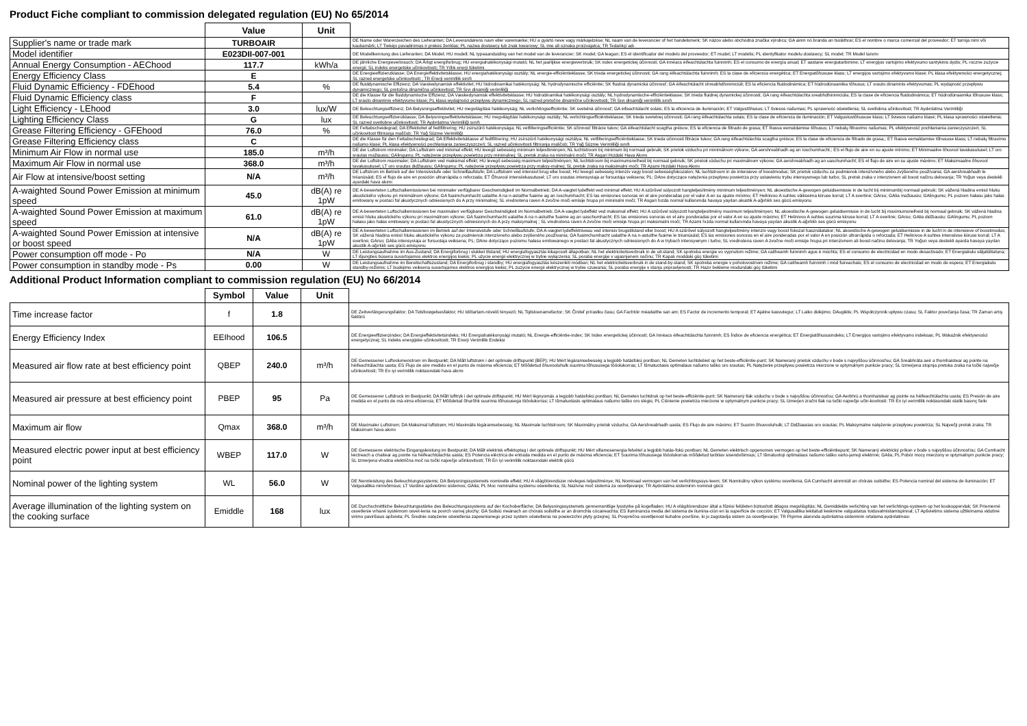Product Fiche compliant to commission delegated regulation (EU) No 65/2014
| | Value | Unit | |
| --- | --- | --- | --- |
| Supplier's name or trade mark | TURBOAIR | | DE Name oder Warenzeichen des Lieferanten; DA Leverandørens navn eller varemærke; HU a gyártó neve vagy márkajelzése; NL naam van de leverancier of het handelsmerk; SK názov alebo obchodná značka výrobcu; GA ainm nó branda an tsoláthraí; ES el nombre o marca comercial del proveedor; ET tarnija nimi või kaubamärk; LT Tiekėjo pavadinimas ir prekės ženklas; PL nazwa dostawcy lub znak towarowy; SL ime ali oznaka proizvajalca; TR Tedarikçi adı |
| Model identifier | E023DII-007-001 | | DE Modellkennung des Lieferanten; DA Model; HU modell; NL typeaanduiding van het model van de leverancier; SK model; GA leagan; ES el identificador del modelo del proveedor; ET mudel; LT modelis; PL identyfikator modelu dostawcy; SL model; TR Model tanımı |
| Annual Energy Consumption - AEChood | 117.7 | kWh/a | DE jährliche Energieverbrauch; DA Årligt energiforbrug; HU energiahatékonysági mutató; NL het jaarlijkse energieverbruik; SK index energetickej účinnosti; GA innéacs éifeachtúlachta fuinnimh; ES el consumo de energía anual; ET aastane energiatarbimine; LT energijos vartojimo efektyvumo santykinis dydis; PL roczne zużycie energii; SL indeks energetske učinkovitosti; TR Yıllık enerji tüketimi |
| Energy Efficiency Class | E | | DE Energieeffizienzklasse; DA Energieffektivitetsklasse; HU energiahatékonysági osztály; NL energie-efficiëntieklasse; SK trieda energetickej účinnosti; GA rang éifeachtúlachta fuinnimh; ES la clase de eficiencia energética; ET Energiatõhususe klass; LT energijos vartojimo efektyvumo klasė; PL klasa efektywności energetycznej; SL razred energetske učinkovitosti ; TR Enerji verimlilik sınıfı |
| Fluid Dynamic Efficiency - FDEhood | 5.4 | % | DE fluiddynamische Effizienz; DA Væskedynamisk effektivitet; HU hidrodinamikai hatékonyság; NL hydrodynamische efficiëntie; SK fluidná dynamická účinnosť; GA éifeachtúlacht shreabhdhinimiciúil; ES la eficiencia fluidodinámica; ET hüdrodünaamika tõhusus; LT srauto dinaminis efektyvumas; PL wydajność przepływu dynamicznego; SL pretočna dinamična učinkovitost; TR Sıvı dinamiği verimliliği |
| Fluid Dynamic Efficiency class | F | | DE die Klasse für die fluiddynamische Effizienz; DA Væskedynamisk effektivitetsklasse; HU hidrodinamikai hatékonysági osztály; NL hydrodynamische-efficiëntieklasse; SK trieda fluidnej dynamickej účinnosti; GA rang éifeachtúlachta sreabhdhinimiciúla; ES la clase de eficiencia fluidodinámica; ET hüdrodünaamika tõhususe klass; LT srauto dinaminio efektyvumo klasė; PL klasa wydajności przepływu dynamicznego; SL razred pretočne dinamične učinkovitosti; TR Sıvı dinamiği verimlilik sınıfı |
| Light Efficiency - LEhood | 3.0 | lux/W | DE Beleuchtungseffizienz; DA Belysningseffektivitet; HU megvilágítási hatékonyság; NL verlichtingsefficiëntie; SK svetelná účinnosť; GA éifeachtúlacht solais; ES la eficiencia de iluminación; ET Valgustõhusus; LT šviesos našumas; PL sprawność oświetlenia; SL svetlobna učinkovitost; TR Aydınlatma Verimliliği |
| Lighting Efficiency Class | G | lux | DE Beleuchtungseffizienzklasse; DA Belysningseffektivitetsklasse; HU megvilágítási hatékonysági osztály; NL verlichtingsefficiëntieklasse; SK trieda svetelnej účinnosti; GA rang éifeachtúlachta solais; ES la clase de eficiencia de iluminación; ET Valgustustõhususe klass; LT šviesos našumo klasė; PL klasa sprawności oświetlenia; SL razred svetlobne učinkovitosti; TR Aydınlatma Verimliliği sınıfı |
| Grease Filtering Efficiency - GFEhood | 76.0 | % | DE Fettabscheidegrad; DA Effektivitet af fedtfiltrering; HU zsírszűrő hatékonysága; NL vetfilteringsefficiëntie; SK účinnosť filtrácie tukov; GA éifeachtúlacht scagtha gréisce; ES la eficiencia de filtrado de grasa; ET Rasva eemaldamise tõhusus; LT riebalų filtravimo našumas; PL efektywność pochłaniania zanieczyszczeń; SL učinkovitost filtriranja maščob; TR Yağ Süzme Verimliliği |
| Grease Filtering Efficiency class | C | | DE die Klasse für den Fettabscheidegrad; DA Effektivitetsklasse af fedtfiltrering; HU zsírszűrő hatékonysági osztálya; NL vetfilteringsefficiëntieklasse; SK trieda účinnosti filtrácie tukov; GA rang éifeachtúlachta scagtha gréisce; ES la clase de eficiencia de filtrado de grasa,; ET Rasva eemaldamise tõhususe klass; LT riebalų filtravimo našumo klasė; PL klasa efektywności pochłaniania zanieczyszczeń; SL razred učinkovitosti filtriranja maščob; TR Yağ Süzme Verimliliği sınıfı |
| Minimum Air Flow in normal use | 185.0 | m³/h | DE der Luftstrom minimaler; DA Luftstrøm ved minimal effekt; HU levegő sebesség minimum teljesítményen; NL luchtstroom bij minimum bij normaal gebruik; SK prietok vzduchu pri minimálnom výkone; GA aershreabhadh ag an íoschumhacht.; ES el flujo de aire en su ajuste mínimo; ET Minimaalne õhuvool tavakasutusel; LT oro srautas mažiausiu; GAlingumu; PL natężenie przepływu powietrza przy minimalnej; SL pretok zraka na minimalni moči; TR Asgari Hızdaki Hava Akımı |
| Maximum Air Flow in normal use | 368.0 | m³/h | DE der Luftstrom maximaler; DA Luftstrøm ved maksimal effekt; HU levegő sebesség maximum teljesítményen; NL luchtstroom bij maximumsnelheid bij normaal gebruik; SK prietok vzduchu pri maximálnom výkone; GA aershreabhadh ag an uaschumhacht; ES el flujo de aire en su ajuste máximo; ET Maksimaalne õhuvool tavakasutusel; LT oro srautas didžiausiu; GAlingumu; PL natężenie przepływu powietrza przy maksy-malnej; SL pretok zraka na maksimalni moči; TR Azami Hızdaki Hava Akımı |
| Air Flow at intensive/boost setting | N/A | m³/h | DE Luftstrom im Betrieb auf der Intensivstufe oder Schnelllaufstufe; DA Luftstrøm ved intensivt brug eller boost; HU levegő sebesség intenzív vagy boost sebességfokozaton; NL luchtstroom in de intensieve of boostmodus; SK prietok vzduchu za podmienok intenzívneho alebo zvýšeného používania; GA aershreabhadh le tréanúsáid; ES el flujo de aire en posición ultrarrápida o reforzada; ET Õhuvool intensiivkasutusel; LT oro srautas intensyviaja ar forsuotaja veiksena; PL; DAne dotyczące natężenia przepływu powietrza przy ustawieniu trybu intensywnego lub turbo; SL pretok zraka v intenzivnem ali boost načinu delovanja; TR Yoğun veya destekli ayardaki hava akımı |
| A-waighted Sound Power Emission at minimum speed | 45.0 | dB(A) re 1pW | DE A-bewerteten Luftschallemissionen bei minimaler verfügbarer Geschwindigkeit im Normalbetrieb; DA A-vægtet lydeffekt ved minimal effekt; HU A szűrővel súlyozott hangteljesítmény minimum teljesítményen; NL akoestische A-gewogen geluidsemissie in de lucht bij minimumbij normaal gebruik; SK vážená hladina emisií hluku akustického výkonu pri minimálnom výkone; GA fuaimchumhacht ualaithe A na n-astuithe fuaime ag an íoschumhacht; ES las emisiones sonoras en el aire ponderadas por el valor A en su ajuste mínimo; ET Helinivoo A suhtes väikseima kiiruse korral; LT A svertinė; GArso; GAlia mažiausiu; GAlingumu; PL poziom hałasu jako hałas emitowany w postaci fal akustycznych odniesionych do A przy minimalnej; SL vrednotena raven A zvočne moči emisije hrupa pri minimalni moči; TR Asgari hızda normal kullanımda havaya yayılan akustik A-ağırlıklı ses gücü emisyonu |
| A-waighted Sound Power Emission at maximum speed | 61.0 | dB(A) re 1pW | DE A-bewerteten Luftschallemissionen bei maximalerr verfügbarer Geschwindigkeit im Normalbetrieb; DA A-vægtet lydeffekt ved maksimal effekt; HU A szűrővel súlyozott hangteljesítmény maximum teljesítményen; NL akoestische A-gewogen geluidsemissie in de lucht bij maximumsnelheid bij normaal gebruik; SK vážená hladina emisií hluku akustického výkonu pri maximálnom výkone; GA fuaimchumhacht ualaithe A na n-astuithe fuaime ag an uaschumhacht; ES las emisiones sonoras en el aire ponderadas por el valor A en su ajuste máximo; ET Helinivoo A suhtes suurima kiiruse korral; LT A svertinė; GArso; GAlia didžiausiu; GAlingumu; PL poziom hałasu jako hałas emitowany w postaci fal akustycznych odniesionych do A przy maksymalnej ; SL vrednotena raven A zvočne moči emisije hrupa pri maksimalni moči; TR Azami hızda normal kullanımda havaya yayılan akustik A-ağırlıklı ses gücü emisyonu |
| A-waighted Sound Power Emission at intensive or boost speed | N/A | dB(A) re 1pW | DE A-bewerteten Luftschallemissionen im Betrieb auf der Intensivstufe oder Schnelllaufstufe; DA A-vægtet lydeffektniveau ved intensiv brugstilstand eller boost; HU A szűrővel súlyozott hangteljesítmény intenzív vagy boost fokozat használatakor; NL akoestische A-gewogen geluidsemissie in de lucht in de intensieve of boostmodus; SK vážená hladina emisií hluku akustického výkonu za podmienok intenzívneho alebo zvýšeného používania; GA fuaimchumhacht ualaithe A na n-astuithe fuaime le tréanúsáid; ES las emisiones sonoras en el aire ponderadas por el valor A en posición ultrarrápida o reforzada; ET Helinivoo A suhtes intensiivse kiiruse korral; LT A svertinė; GArso; GAlia intensyviaja ar forsuotaja veiksena; PL; DAne dotyczące poziomu hałasu emitowanego w postaci fal akustycznych odniesionych do A w trybach intensywnym i turbo; SL vrednotena raven A zvočne moči emisije hrupa pri intenzivnem ali boost načinu delovanja; TR Yoğun veya destekli ayarda havaya yayılan akustik A-ağırlıklı ses gücü emisyonu |
| Power consumption off mode - Po | N/A | W | DE Leistungsaufnahme im Aus-Zustand; DA Energiforbrug i slukket tilstand; HU energiafogyasztás kikapcsolt állapotban; NL het elektriciteitsverbruik in de uit-stand; SK spotreba energie vo vypnutom režime; GA caitheamh fuinnimh agus é múchta; ES el consumo de electricidad en modo desactivado; ET Energiakulu väljalülitatuna; LT išjungties būsena suvartojamos elektros energijos kiekis; PL użycie energii elektrycznej w trybie wyłączenia; SL poraba energije v ugasnjenem načinu; TR Kapalı moddaki güç tüketimi |
| Power consumption in standby mode - Ps | 0.00 | W | DE Leistungsaufnahme im Bereitschaftszustand; DA Energiforbrug i standby; HU energiafogyasztás készenléti módban; NL het elektriciteitsverbruik in de stand-by-stand; SK spotreba energie v pohotovostnom režime; GA caitheamh fuinnimh i mód fuireachais; ES el consumo de electricidad en modo de espera; ET Energiakulu standby-režiimis; LT budėjimo veiksena suvartojamos elektros energijos kiekis; PL zużycie energii elektrycznej w trybie czuwania; SL poraba energije v stanju pripravljenosti; TR Hazır bekleme modundaki güç tüketimi |
Additional Product Information compliant to commission regulation (EU) No 66/2014
| | Symbol | Value | Unit | |
| --- | --- | --- | --- | --- |
| Time increase factor | f | 1.8 | | DE Zeitverlängerungsfaktor; DA Tidsforøgelsesfaktor; HU Időtartam-növelő tényező; NL Tijdstoenamefactor; SK Činiteľ prírastku času; GA Fachtóir méadaithe san am; ES Factor de incremento temporal; ET Ajaline kasvutegur; LT Laiko didėjimo; DAugiklis; PL Współczynnik upływu czasu; SL Faktor povečanja časa; TR Zaman artış faktörü |
| Energy Efficiency Index | EEIhood | 106.5 | | DE Energieeffizienzindex; DA Energieffektivitetsindeks; HU Energiahatékonysági mutató; NL Energie-efficiëntie-index; SK Index energetickej účinnosti; GA Innéacs éifeachtúlachta fuinnimh; ES Índice de eficiencia energética; ET Energiatõhususindeks; LT Energijos vartojimo efektyvumo indeksas; PL Wskaźnik efektywności energetycznej; SL Indeks energijske učinkovitosti; TR Enerji Verimlilik Endeksi |
| Measured air flow rate at best efficiency point | QBEP | 240.0 | m³/h | DE Gemessener Luftvolumenstrom im Bestpunkt; DA Målt luftstrøm i det optimale driftspunkt (BEP); HU Mért légáramsebesség a legjobb hatásfokú pontban; NL Gemeten luchtdebiet op het beste-efficiëntie-punt; SK Nameraný prietok vzduchu v bode s najvyššou účinnosťou; GA Sreabhráta aeir a thomhaistear ag pointe na héifeachtúlachta uasta; ES Flujo de aire medido en el punto de máxima eficiencia; ET Mõõdetud õhuvooluhulk suurima tõhususega tööolukorras; LT Išmatuotasis optimalaus našumo taško oro srautas; PL Natężenie przepływu powietrza mierzone w optymalnym punkcie pracy; SL Izmerjena stopnja pretoka zraka na točki največje učinkovitosti; TR En iyi verimlilik noktasındaki hava akımı |
| Measured air pressure at best efficiency point | PBEP | 95 | Pa | DE Gemessener Luftdruck im Bestpunkt; DA Målt lufttryk i det optimale driftspunkt; HU Mért légnyomás a legjobb hatásfokú pontban; NL Gemeten luchtdruk op het beste-efficiëntie-punt; SK Nameraný tlak vzduchu v bode s najvyššou účinnosťou; GA Aerbhrú a thomhaistear ag pointe na héifeachtúlachta uasta; ES Presión de aire medida en el punto de má-xima eficiencia; ET Mõõdetud õhurõhk suurima tõhususega tööolukorras; LT Išmatuotasis optimalaus našumo taško oro slėgis; PL Ciśnienie powietrza mierzone w optymalnym punkcie pracy; SL Izmerjen zračni tlak na točki največje učin-kovitosti: TR En iyi verimlilik noktasındaki statik basınç farkı |
| Maximum air flow | Qmax | 368.0 | m³/h | DE Maximaler Luftstrom; DA Maksimal luftstrøm; HU Maximális légáramsebesség; NL Maximale luchtstroom; SK Maximálny prietok vzduchu; GA Aershreabhadh uasta; ES Flujo de aire máximo; ET Suurim õhuvooluhulk; LT Didžiausias oro srautas; PL Maksymalne natężenie przepływu powietrza; SL Največji pretok zraka; TR Maksimum hava akımı |
| Measured electric power input at best efficiency point | WBEP | 117.0 | W | DE Gemessene elektrische Eingangsleistung im Bestpunkt; DA Målt elektrisk effektoptag i det optimale driftspunkt; HU Mért villamosenergia-felvétel a legjobb hatás-fokú pontban; NL Gemeten elektrisch opgenomen vermogen op het beste-efficiëntiepunt; SK Nameraný elektrický príkon v bode s najvyššou účinnosťou; GA Cumhacht leictreach a chaitear ag pointe na héifeachtúlachta uasta; ES Potencia eléctrica de entrada medida en el punto de máxima eficiencia; ET Suurima tõhususega tööolukorras mõõdetud tarbitav sisendvõimsus; LT Išmatuotoji optimalaus našumo taško varto-jamoji elektrinė; GAlia; PL Pobór mocy mierzony w optymalnym punkcie pracy; SL Izmerjena vhodna električna moč na točki največje učinkovitosti; TR En iyi verimlilik noktasındaki elektrik gücü |
| Nominal power of the lighting system | WL | 56.0 | W | DE Nennleistung des Beleuchtungssystems; DA Belysningssystemets nominelle effekt; HU A világítórendszer névleges teljesítménye; NL Nominaal vermogen van het verlichtingssys-teem; SK Nominálny výkon systému osvetlenia; GA Cumhacht ainmniúil an chórais soilsithe; ES Potencia nominal del sistema de iluminación; ET Valgusallika nimivõimsus; LT Vardinė apšvietimo sistemos; GAlia; PL Moc nominalna systemu oświetlenia; SL Nazivna moč sistema za osvetljevanje; TR Aydınlatma sisteminin nominal gücü |
| Average illumination of the lighting system on the cooking surface | Emiddle | 168 | lux | DE Durchschnittliche Beleuchtungsstärke des Beleuchtungssystems auf der Kochoberfläche; DA Belysningssystemets gennemsnitlige lysstyrke på kogefladen; HU A világítórendszer által a főzési felületen biztosított átlagos megvilágítás; NL Gemiddelde verlichting van het verlichtings-systeem op het kookoppervlak; SK Priemerné osvetlenie vrhané systémom osvet-lenia na povrch varnej plochy; GA Soilsiú meánach an chórais soilsithe ar an dromchla cócaireachta; ES Iluminancia media del sistema de ilumina-ción en la superficie de cocción; ET Valgusallika tekitatud keskmine valgustatus toiduvalmistamispinnal; LT Apšvietimo sistema užtikrinama vidutinė virimo paviršiaus apšvieta; PL Średnie natężenie oświetlenia zapewnianego przez system oświetlenia na powierzchni płyty grzejnej; SL Povprečna osvetljenost kuhalne površine, ki jo zagotavlja sistem za osvetljevanje; TR Pişirme alanında aydınlatma sisteminin ortalama aydınlatması |